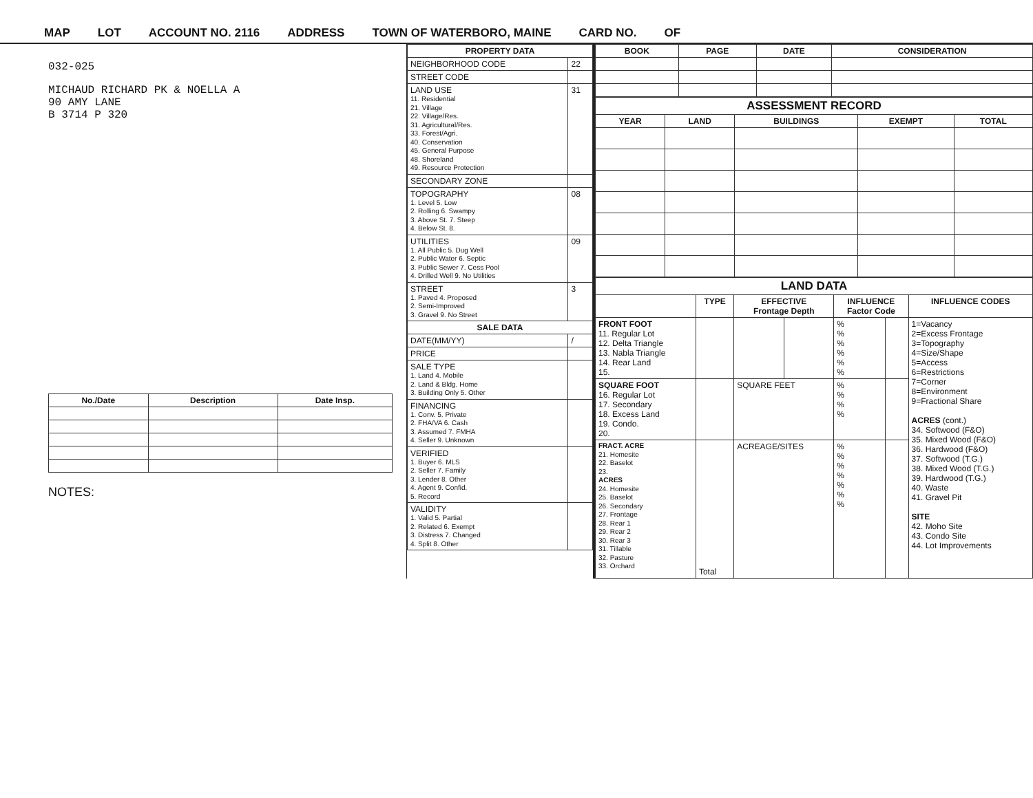MAP LOT ACCOUNT NO. 2116 ADDRESS TOWN OF WATERBORO, MAINE CARD NO. OF
032-025
MICHAUD RICHARD PK & NOELLA A
90 AMY LANE
B 3714 P 320
| No./Date | Description | Date Insp. |
| --- | --- | --- |
NOTES:
| PROPERTY DATA | |
| --- | --- |
| NEIGHBORHOOD CODE | 22 |
| STREET CODE | |
| LAND USE 11. Residential 21. Village 22. Village/Res. 31. Agricultural/Res. 33. Forest/Agri. 40. Conservation 45. General Purpose 48. Shoreland 49. Resource Protection | 31 |
| SECONDARY ZONE | |
| TOPOGRAPHY 1. Level 5. Low 2. Rolling 6. Swampy 3. Above St. 7. Steep 4. Below St. 8. | 08 |
| UTILITIES 1. All Public 5. Dug Well 2. Public Water 6. Septic 3. Public Sewer 7. Cess Pool 4. Drilled Well 9. No Utilities | 09 |
| STREET 1. Paved 4. Proposed 2. Semi-Improved 3. Gravel 9. No Street | 3 |
| SALE DATA | |
| DATE(MM/YY) | / |
| PRICE | |
| SALE TYPE 1. Land 4. Mobile 2. Land & Bldg. Home 3. Building Only 5. Other | |
| FINANCING 1. Conv. 5. Private 2. FHA/VA 6. Cash 3. Assumed 7. FMHA 4. Seller 9. Unknown | |
| VERIFIED 1. Buyer 6. MLS 2. Seller 7. Family 3. Lender 8. Other 4. Agent 9. Confid. 5. Record | |
| VALIDITY 1. Valid 5. Partial 2. Related 6. Exempt 3. Distress 7. Changed 4. Split 8. Other | |
| BOOK | PAGE | DATE | CONSIDERATION |
| --- | --- | --- | --- |
| ASSESSMENT RECORD | | | | |
| --- | --- | --- | --- | --- |
| YEAR | LAND | BUILDINGS | EXEMPT | TOTAL |
| LAND DATA | | | | | | |
| --- | --- | --- | --- | --- | --- | --- |
| | TYPE | EFFECTIVE Frontage Depth | | INFLUENCE Factor Code | | INFLUENCE CODES |
| FRONT FOOT 11. Regular Lot 12. Delta Triangle 13. Nabla Triangle 14. Rear Land 15. | | | | % % % % % % | | 1=Vacancy 2=Excess Frontage 3=Topography 4=Size/Shape 5=Access 6=Restrictions 7=Corner 8=Environment 9=Fractional Share ACRES (cont.) 34. Softwood (F&O) 35. Mixed Wood (F&O) 36. Hardwood (F&O) 37. Softwood (T.G.) 38. Mixed Wood (T.G.) 39. Hardwood (T.G.) 40. Waste 41. Gravel Pit SITE 42. Moho Site 43. Condo Site 44. Lot Improvements |
| SQUARE FOOT 16. Regular Lot 17. Secondary 18. Excess Land 19. Condo. 20. | | SQUARE FEET | | % % % % | | |
| FRACT. ACRE 21. Homesite 22. Baselot 23. ACRES 24. Homesite 25. Baselot 26. Secondary 27. Frontage 28. Rear 1 29. Rear 2 30. Rear 3 31. Tillable 32. Pasture 33. Orchard | Total | ACREAGE/SITES | | % % % % % % % | | |